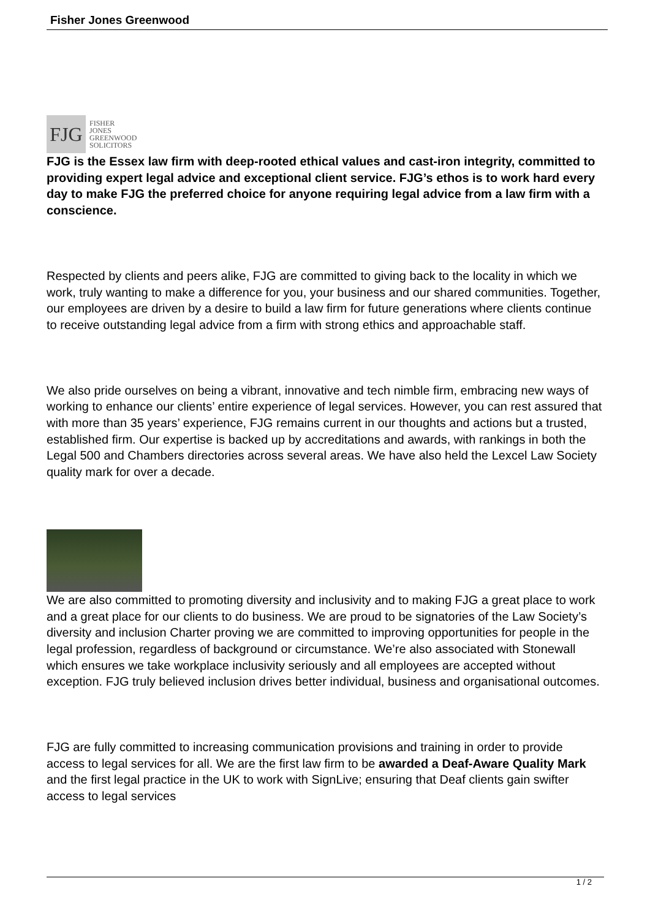Fisher Jones Greenwood
FJG
FISHER
JONES
GREENWOOD
SOLICITORS
FJG is the Essex law firm with deep-rooted ethical values and cast-iron integrity, committed to providing expert legal advice and exceptional client service. FJG’s ethos is to work hard every day to make FJG the preferred choice for anyone requiring legal advice from a law firm with a conscience.
Respected by clients and peers alike, FJG are committed to giving back to the locality in which we work, truly wanting to make a difference for you, your business and our shared communities. Together, our employees are driven by a desire to build a law firm for future generations where clients continue to receive outstanding legal advice from a firm with strong ethics and approachable staff.
We also pride ourselves on being a vibrant, innovative and tech nimble firm, embracing new ways of working to enhance our clients’ entire experience of legal services. However, you can rest assured that with more than 35 years’ experience, FJG remains current in our thoughts and actions but a trusted, established firm. Our expertise is backed up by accreditations and awards, with rankings in both the Legal 500 and Chambers directories across several areas. We have also held the Lexcel Law Society quality mark for over a decade.
We are also committed to promoting diversity and inclusivity and to making FJG a great place to work and a great place for our clients to do business. We are proud to be signatories of the Law Society’s diversity and inclusion Charter proving we are committed to improving opportunities for people in the legal profession, regardless of background or circumstance. We’re also associated with Stonewall which ensures we take workplace inclusivity seriously and all employees are accepted without exception. FJG truly believed inclusion drives better individual, business and organisational outcomes.
FJG are fully committed to increasing communication provisions and training in order to provide access to legal services for all. We are the first law firm to be awarded a Deaf-Aware Quality Mark and the first legal practice in the UK to work with SignLive; ensuring that Deaf clients gain swifter access to legal services
1 / 2